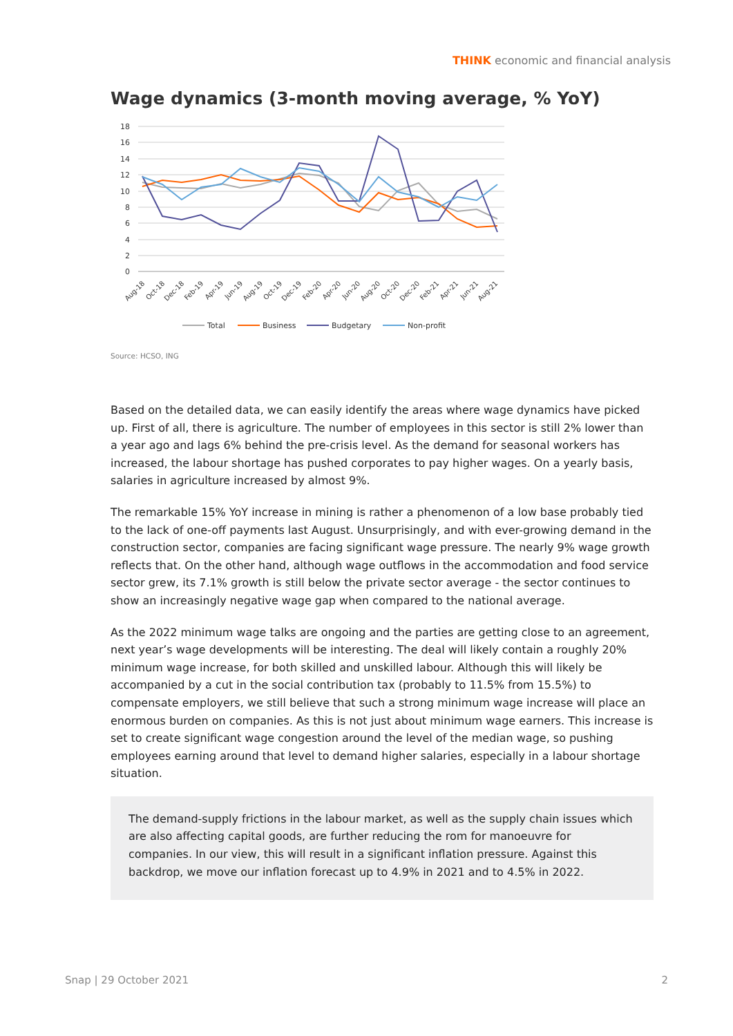THINK economic and financial analysis
Wage dynamics (3-month moving average, % YoY)
18
16
14
12
10
8
6
4
2
0
Aug-18
Oct-18
Dec-18
Feb-19
Apr-19
Jun-19
Aug-19
Oct-19
Dec-19
Feb-20
Apr-20
Jun-20
Aug-20
Oct-20
Dec-20
Feb-21
Apr-21
Jun-21
Aug-21
Total
Business
Budgetary
Non-profit
Source: HCSO, ING
Based on the detailed data, we can easily identify the areas where wage dynamics have picked up. First of all, there is agriculture. The number of employees in this sector is still 2% lower than a year ago and lags 6% behind the pre-crisis level. As the demand for seasonal workers has increased, the labour shortage has pushed corporates to pay higher wages. On a yearly basis, salaries in agriculture increased by almost 9%.
The remarkable 15% YoY increase in mining is rather a phenomenon of a low base probably tied to the lack of one-off payments last August. Unsurprisingly, and with ever-growing demand in the construction sector, companies are facing significant wage pressure. The nearly 9% wage growth reflects that. On the other hand, although wage outflows in the accommodation and food service sector grew, its 7.1% growth is still below the private sector average - the sector continues to show an increasingly negative wage gap when compared to the national average.
As the 2022 minimum wage talks are ongoing and the parties are getting close to an agreement, next year’s wage developments will be interesting. The deal will likely contain a roughly 20% minimum wage increase, for both skilled and unskilled labour. Although this will likely be accompanied by a cut in the social contribution tax (probably to 11.5% from 15.5%) to compensate employers, we still believe that such a strong minimum wage increase will place an enormous burden on companies. As this is not just about minimum wage earners. This increase is set to create significant wage congestion around the level of the median wage, so pushing employees earning around that level to demand higher salaries, especially in a labour shortage situation.
The demand-supply frictions in the labour market, as well as the supply chain issues which are also affecting capital goods, are further reducing the rom for manoeuvre for companies. In our view, this will result in a significant inflation pressure. Against this backdrop, we move our inflation forecast up to 4.9% in 2021 and to 4.5% in 2022.
Snap | 29 October 2021 2